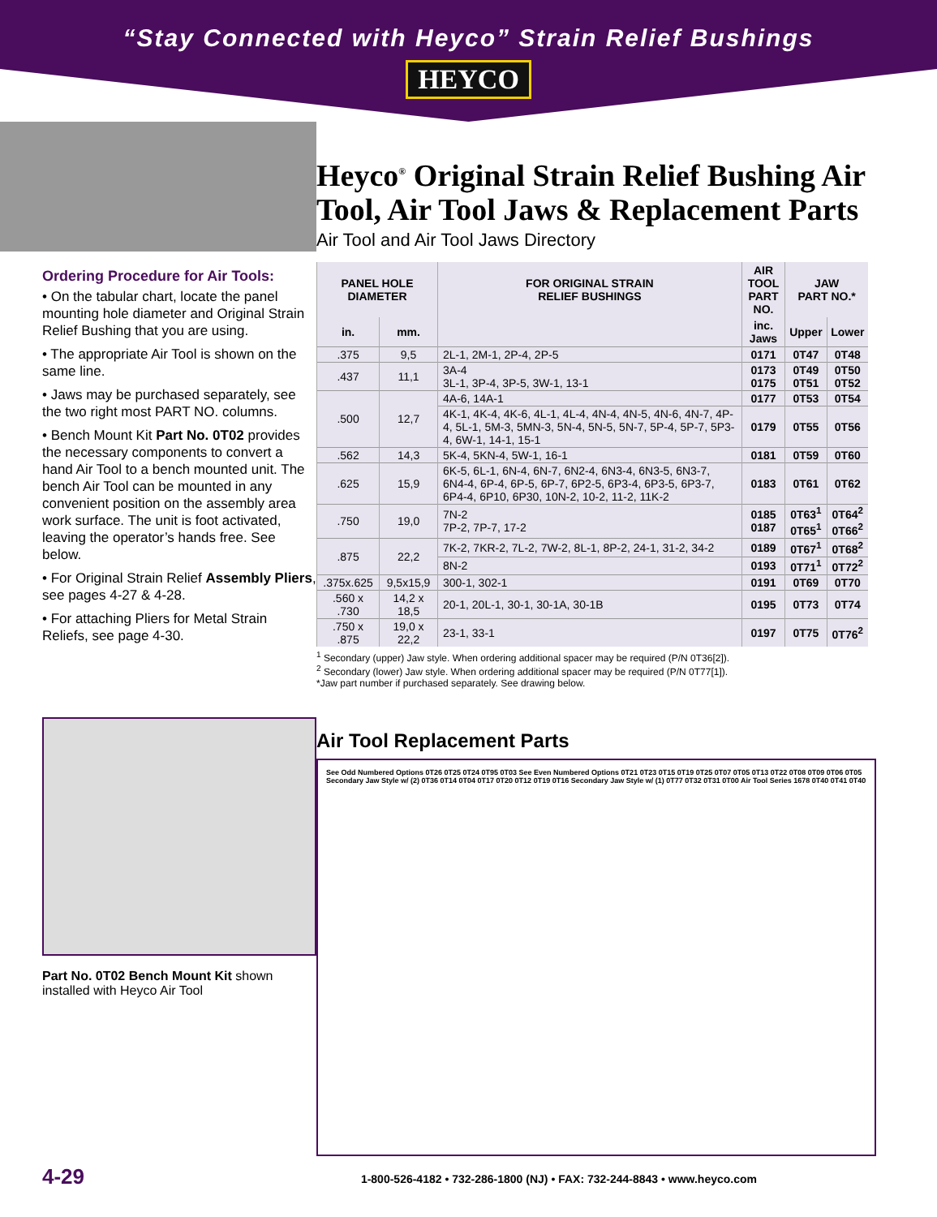“Stay Connected with Heyco” Strain Relief Bushings
HEYCO
Ordering Procedure for Air Tools:
• On the tabular chart, locate the panel mounting hole diameter and Original Strain Relief Bushing that you are using.
• The appropriate Air Tool is shown on the same line.
• Jaws may be purchased separately, see the two right most PART NO. columns.
• Bench Mount Kit Part No. 0T02 provides the necessary components to convert a hand Air Tool to a bench mounted unit. The bench Air Tool can be mounted in any convenient position on the assembly area work surface. The unit is foot activated, leaving the operator’s hands free. See below.
• For Original Strain Relief Assembly Pliers, see pages 4-27 & 4-28.
• For attaching Pliers for Metal Strain Reliefs, see page 4-30.
Part No. 0T02 Bench Mount Kit shown installed with Heyco Air Tool
Heyco<sup>®</sup> Original Strain Relief Bushing Air Tool, Air Tool Jaws & Replacement Parts
Air Tool and Air Tool Jaws Directory
| PANEL HOLE DIAMETER | | FOR ORIGINAL STRAIN RELIEF BUSHINGS | AIR TOOL PART NO. | JAW PART NO.* | |
| --- | --- | --- | --- | --- | --- |
| in. | mm. | | inc. Jaws | Upper | Lower |
| .375 | 9,5 | 2L-1, 2M-1, 2P-4, 2P-5 | 0171 | 0T47 | 0T48 |
| .437 | 11,1 | 3A-4 3L-1, 3P-4, 3P-5, 3W-1, 13-1 | 0173 0175 | 0T49 0T51 | 0T50 0T52 |
| .500 | 12,7 | 4A-6, 14A-1 | 0177 | 0T53 | 0T54 |
| | | 4K-1, 4K-4, 4K-6, 4L-1, 4L-4, 4N-4, 4N-5, 4N-6, 4N-7, 4P-4, 5L-1, 5M-3, 5MN-3, 5N-4, 5N-5, 5N-7, 5P-4, 5P-7, 5P3-4, 6W-1, 14-1, 15-1 | 0179 | 0T55 | 0T56 |
| .562 | 14,3 | 5K-4, 5KN-4, 5W-1, 16-1 | 0181 | 0T59 | 0T60 |
| .625 | 15,9 | 6K-5, 6L-1, 6N-4, 6N-7, 6N2-4, 6N3-4, 6N3-5, 6N3-7, 6N4-4, 6P-4, 6P-5, 6P-7, 6P2-5, 6P3-4, 6P3-5, 6P3-7, 6P4-4, 6P10, 6P30, 10N-2, 10-2, 11-2, 11K-2 | 0183 | 0T61 | 0T62 |
| .750 | 19,0 | 7N-2 7P-2, 7P-7, 17-2 | 0185 0187 | 0T63<sup>1</sup> 0T65<sup>1</sup> | 0T64<sup>2</sup> 0T66<sup>2</sup> |
| .875 | 22,2 | 7K-2, 7KR-2, 7L-2, 7W-2, 8L-1, 8P-2, 24-1, 31-2, 34-2 | 0189 | 0T67<sup>1</sup> | 0T68<sup>2</sup> |
| | | 8N-2 | 0193 | 0T71<sup>1</sup> | 0T72<sup>2</sup> |
| .375x.625 | 9,5x15,9 | 300-1, 302-1 | 0191 | 0T69 | 0T70 |
| .560 x .730 | 14,2 x 18,5 | 20-1, 20L-1, 30-1, 30-1A, 30-1B | 0195 | 0T73 | 0T74 |
| .750 x .875 | 19,0 x 22,2 | 23-1, 33-1 | 0197 | 0T75 | 0T76<sup>2</sup> |
<sup>1</sup> Secondary (upper) Jaw style. When ordering additional spacer may be required (P/N 0T36[2]).
<sup>2</sup> Secondary (lower) Jaw style. When ordering additional spacer may be required (P/N 0T77[1]).
*Jaw part number if purchased separately. See drawing below.
Air Tool Replacement Parts
See Odd Numbered Options 0T26 0T25 0T24 0T95 0T03 See Even Numbered Options 0T21 0T23 0T15 0T19 0T25 0T07 0T05 0T13 0T22 0T08 0T09 0T06 0T05 Secondary Jaw Style w/ (2) 0T36 0T14 0T04 0T17 0T20 0T12 0T19 0T16 Secondary Jaw Style w/ (1) 0T77 0T32 0T31 0T00 Air Tool Series 1678 0T40 0T41 0T40
4-29 1-800-526-4182 • 732-286-1800 (NJ) • FAX: 732-244-8843 • www.heyco.com